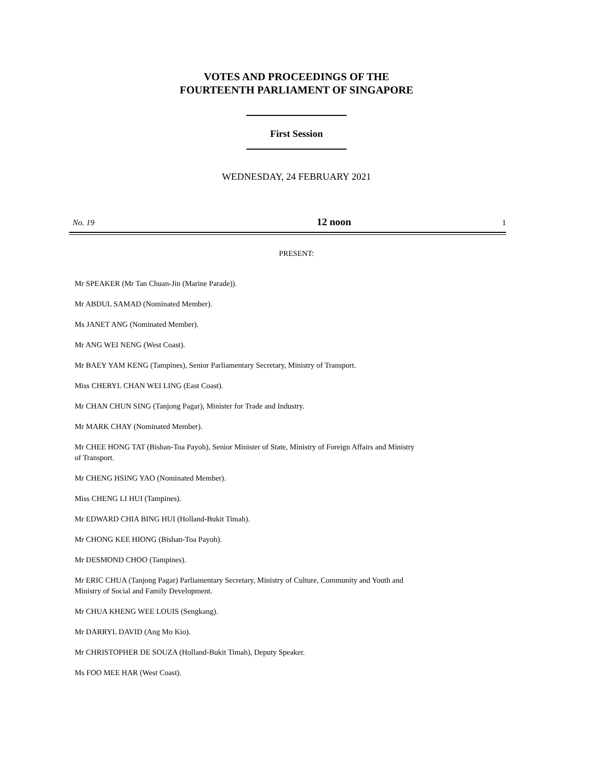VOTES AND PROCEEDINGS OF THE
FOURTEENTH PARLIAMENT OF SINGAPORE
First Session
WEDNESDAY, 24 FEBRUARY 2021
No. 19 12 noon 1
PRESENT:
Mr SPEAKER (Mr Tan Chuan-Jin (Marine Parade)).
Mr ABDUL SAMAD (Nominated Member).
Ms JANET ANG (Nominated Member).
Mr ANG WEI NENG (West Coast).
Mr BAEY YAM KENG (Tampines), Senior Parliamentary Secretary, Ministry of Transport.
Miss CHERYL CHAN WEI LING (East Coast).
Mr CHAN CHUN SING (Tanjong Pagar), Minister for Trade and Industry.
Mr MARK CHAY (Nominated Member).
Mr CHEE HONG TAT (Bishan-Toa Payoh), Senior Minister of State, Ministry of Foreign Affairs and Ministry of Transport.
Mr CHENG HSING YAO (Nominated Member).
Miss CHENG LI HUI (Tampines).
Mr EDWARD CHIA BING HUI (Holland-Bukit Timah).
Mr CHONG KEE HIONG (Bishan-Toa Payoh).
Mr DESMOND CHOO (Tampines).
Mr ERIC CHUA (Tanjong Pagar) Parliamentary Secretary, Ministry of Culture, Community and Youth and Ministry of Social and Family Development.
Mr CHUA KHENG WEE LOUIS (Sengkang).
Mr DARRYL DAVID (Ang Mo Kio).
Mr CHRISTOPHER DE SOUZA (Holland-Bukit Timah), Deputy Speaker.
Ms FOO MEE HAR (West Coast).